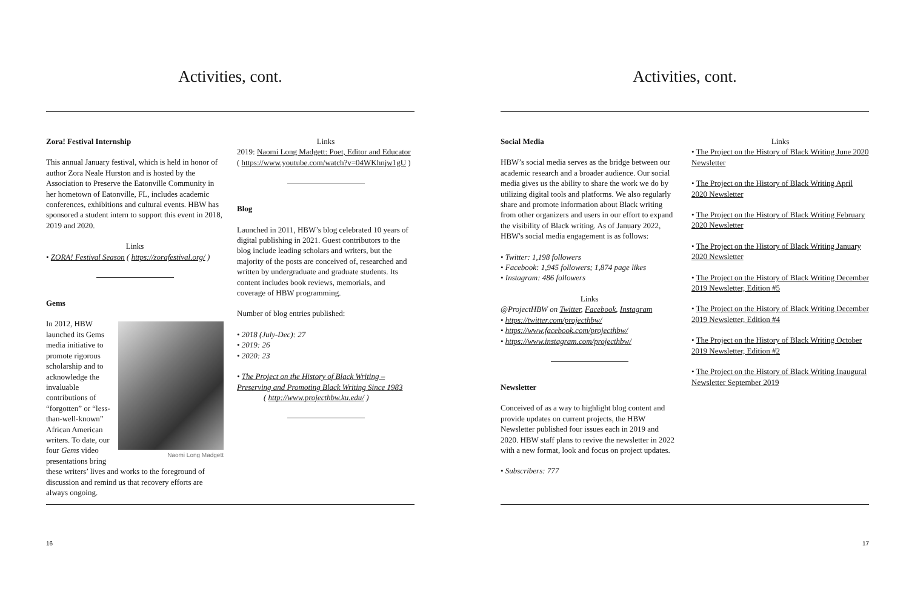Activities, cont.
Zora! Festival Internship
This annual January festival, which is held in honor of author Zora Neale Hurston and is hosted by the Association to Preserve the Eatonville Community in her hometown of Eatonville, FL, includes academic conferences, exhibitions and cultural events. HBW has sponsored a student intern to support this event in 2018, 2019 and 2020.
Links
• ZORA! Festival Season ( https://zorafestival.org/ )
Gems
Naomi Long Madgett
In 2012, HBW launched its Gems media initiative to promote rigorous scholarship and to acknowledge the invaluable contributions of “forgotten” or “less-than-well-known” African American writers. To date, our four Gems video presentations bring these writers’ lives and works to the foreground of discussion and remind us that recovery efforts are always ongoing.
Links
2019: Naomi Long Madgett: Poet, Editor and Educator ( https://www.youtube.com/watch?v=04WKhnjw1gU )
Blog
Launched in 2011, HBW’s blog celebrated 10 years of digital publishing in 2021. Guest contributors to the blog include leading scholars and writers, but the majority of the posts are conceived of, researched and written by undergraduate and graduate students. Its content includes book reviews, memorials, and coverage of HBW programming.
Number of blog entries published:
• 2018 (July-Dec): 27
• 2019: 26
• 2020: 23
• The Project on the History of Black Writing – Preserving and Promoting Black Writing Since 1983
( http://www.projecthbw.ku.edu/ )
16
Activities, cont.
Social Media
HBW’s social media serves as the bridge between our academic research and a broader audience. Our social media gives us the ability to share the work we do by utilizing digital tools and platforms. We also regularly share and promote information about Black writing from other organizers and users in our effort to expand the visibility of Black writing. As of January 2022, HBW's social media engagement is as follows:
• Twitter: 1,198 followers
• Facebook: 1,945 followers; 1,874 page likes
• Instagram: 486 followers
Links
@ProjectHBW on Twitter, Facebook, Instagram
• https://twitter.com/projecthbw/
• https://www.facebook.com/projecthbw/
• https://www.instagram.com/projecthbw/
Newsletter
Conceived of as a way to highlight blog content and provide updates on current projects, the HBW Newsletter published four issues each in 2019 and 2020. HBW staff plans to revive the newsletter in 2022 with a new format, look and focus on project updates.
• Subscribers: 777
Links
• The Project on the History of Black Writing June 2020 Newsletter
• The Project on the History of Black Writing April 2020 Newsletter
• The Project on the History of Black Writing February 2020 Newsletter
• The Project on the History of Black Writing January 2020 Newsletter
• The Project on the History of Black Writing December 2019 Newsletter, Edition #5
• The Project on the History of Black Writing December 2019 Newsletter, Edition #4
• The Project on the History of Black Writing October 2019 Newsletter, Edition #2
• The Project on the History of Black Writing Inaugural Newsletter September 2019
17